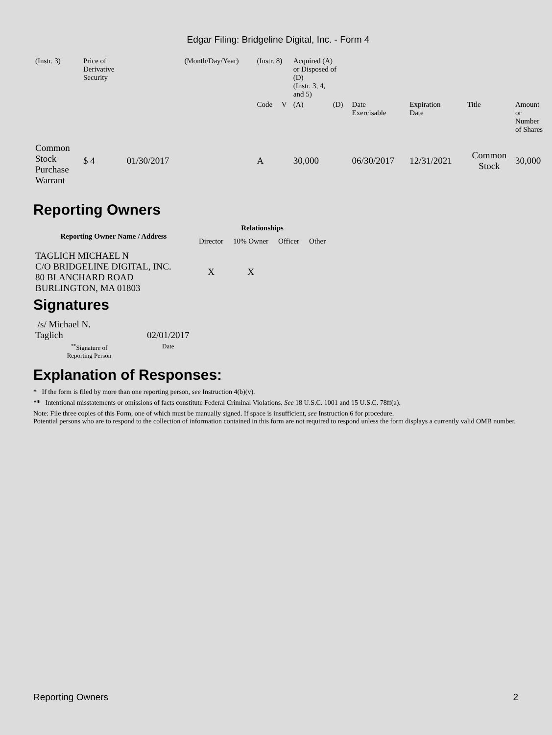Edgar Filing: Bridgeline Digital, Inc. - Form 4
| (Instr. 3) | Price of Derivative Security | | (Month/Day/Year) | (Instr. 8) | | Acquired (A) or Disposed of (D) (Instr. 3, 4, and 5) | | | | | |
| | | | | Code | V | (A) | (D) | Date Exercisable | Expiration Date | Title | Amount or Number of Shares |
| Common Stock Purchase Warrant | $ 4 | 01/30/2017 | | A | | 30,000 | | 06/30/2017 | 12/31/2021 | Common Stock | 30,000 |
Reporting Owners
| Reporting Owner Name / Address | Relationships | | | |
| --- | --- | --- | --- | --- |
| | Director | 10% Owner | Officer | Other |
| TAGLICH MICHAEL N C/O BRIDGELINE DIGITAL, INC. 80 BLANCHARD ROAD BURLINGTON, MA 01803 | X | X | | |
Signatures
| /s/ Michael N. Taglich | 02/01/2017 |
| <sup>**</sup> Signature of Reporting Person | Date |
Explanation of Responses:
* If the form is filed by more than one reporting person, see Instruction 4(b)(v).
** Intentional misstatements or omissions of facts constitute Federal Criminal Violations. See 18 U.S.C. 1001 and 15 U.S.C. 78ff(a).
Note: File three copies of this Form, one of which must be manually signed. If space is insufficient, see Instruction 6 for procedure.
Potential persons who are to respond to the collection of information contained in this form are not required to respond unless the form displays a currently valid OMB number.
Reporting Owners 2